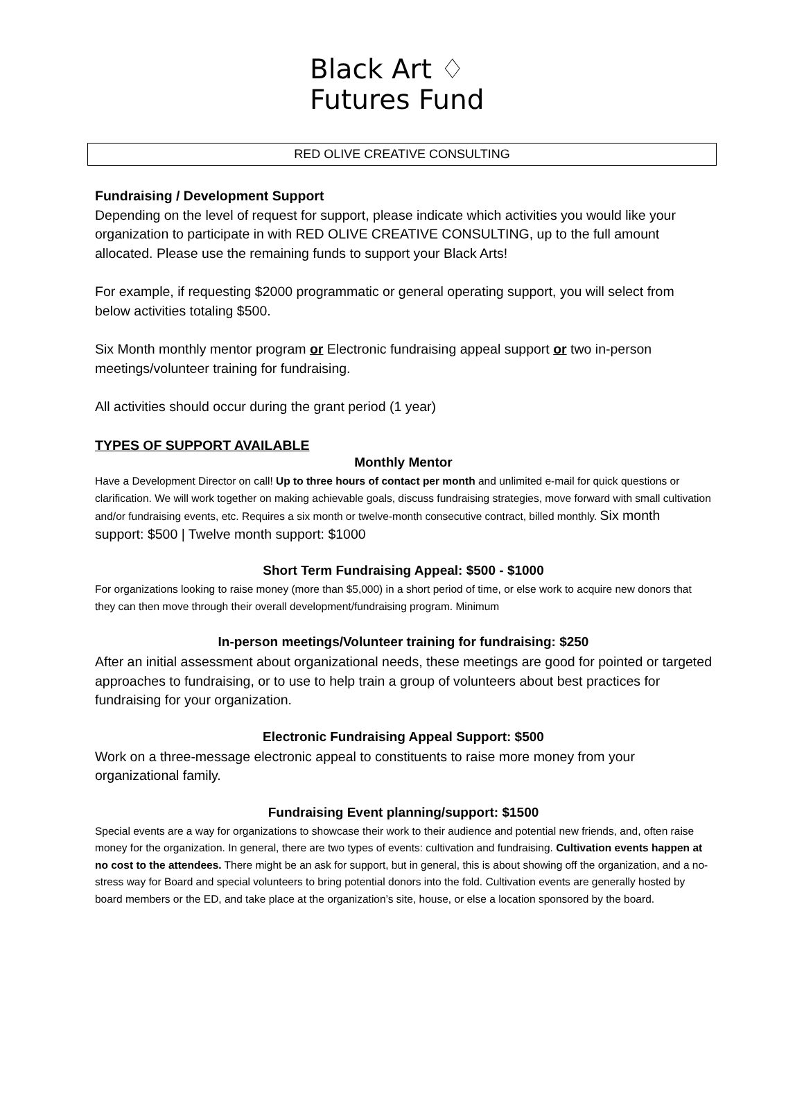Black Art ♢
Futures Fund
RED OLIVE CREATIVE CONSULTING
Fundraising / Development Support
Depending on the level of request for support, please indicate which activities you would like your organization to participate in with RED OLIVE CREATIVE CONSULTING, up to the full amount allocated. Please use the remaining funds to support your Black Arts!
For example, if requesting $2000 programmatic or general operating support, you will select from below activities totaling $500.
Six Month monthly mentor program or Electronic fundraising appeal support or two in-person meetings/volunteer training for fundraising.
All activities should occur during the grant period (1 year)
TYPES OF SUPPORT AVAILABLE
Monthly Mentor
Have a Development Director on call! Up to three hours of contact per month and unlimited e-mail for quick questions or clarification. We will work together on making achievable goals, discuss fundraising strategies, move forward with small cultivation and/or fundraising events, etc. Requires a six month or twelve-month consecutive contract, billed monthly. Six month support: $500 | Twelve month support: $1000
Short Term Fundraising Appeal: $500 - $1000
For organizations looking to raise money (more than $5,000) in a short period of time, or else work to acquire new donors that they can then move through their overall development/fundraising program. Minimum
In-person meetings/Volunteer training for fundraising: $250
After an initial assessment about organizational needs, these meetings are good for pointed or targeted approaches to fundraising, or to use to help train a group of volunteers about best practices for fundraising for your organization.
Electronic Fundraising Appeal Support: $500
Work on a three-message electronic appeal to constituents to raise more money from your organizational family.
Fundraising Event planning/support: $1500
Special events are a way for organizations to showcase their work to their audience and potential new friends, and, often raise money for the organization. In general, there are two types of events: cultivation and fundraising. Cultivation events happen at no cost to the attendees. There might be an ask for support, but in general, this is about showing off the organization, and a no-stress way for Board and special volunteers to bring potential donors into the fold. Cultivation events are generally hosted by board members or the ED, and take place at the organization’s site, house, or else a location sponsored by the board.